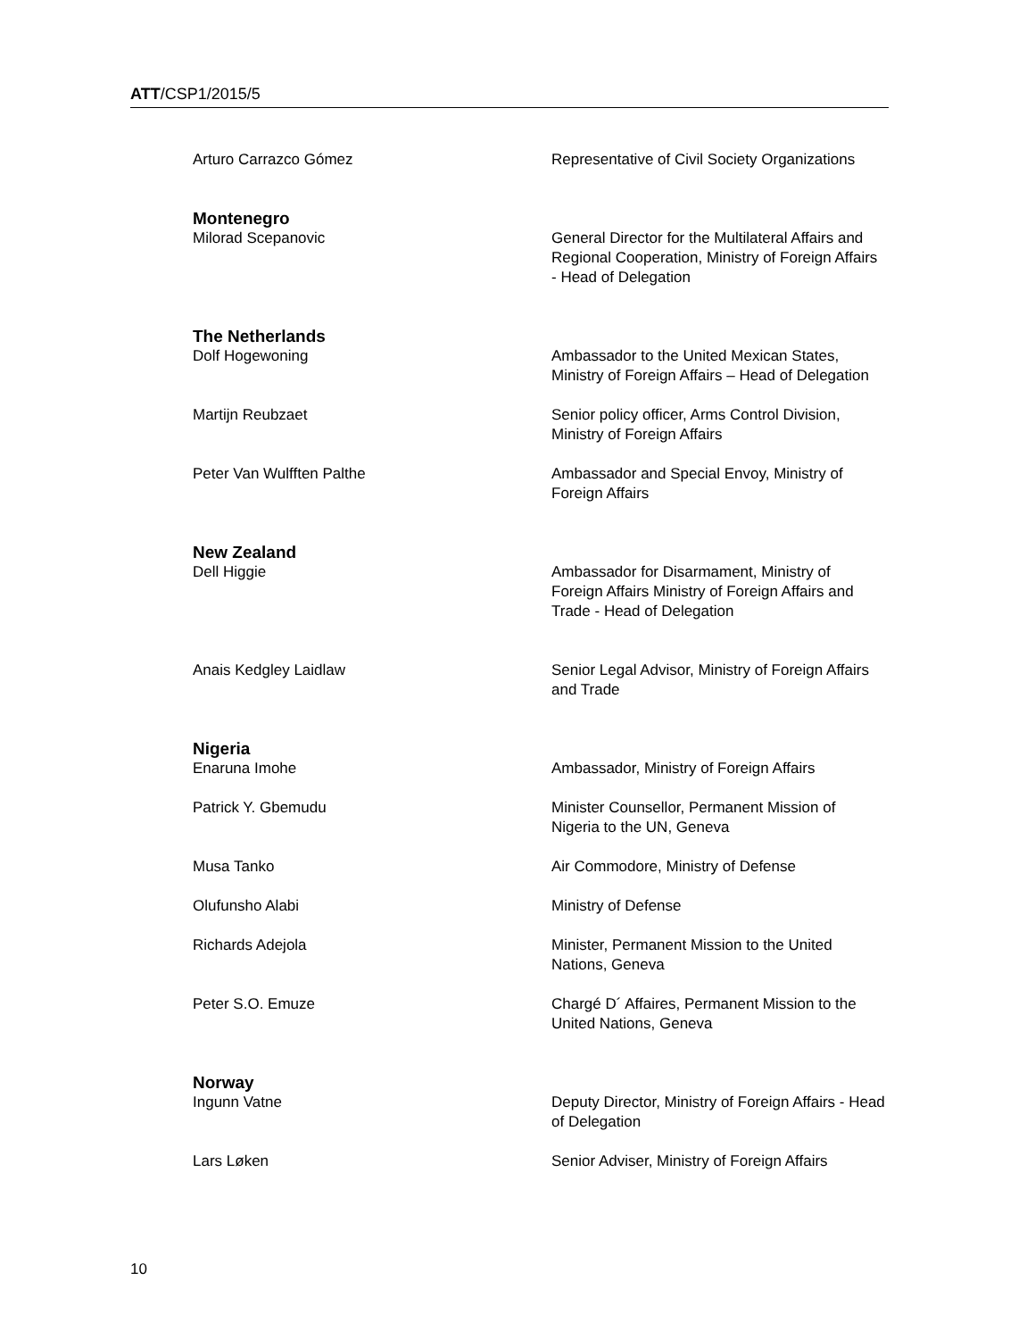ATT/CSP1/2015/5
Arturo Carrazco Gómez Representative of Civil Society Organizations
Montenegro
Milorad Scepanovic General Director for the Multilateral Affairs and Regional Cooperation, Ministry of Foreign Affairs - Head of Delegation
The Netherlands
Dolf Hogewoning Ambassador to the United Mexican States, Ministry of Foreign Affairs – Head of Delegation
Martijn Reubzaet Senior policy officer, Arms Control Division, Ministry of Foreign Affairs
Peter Van Wulfften Palthe Ambassador and Special Envoy, Ministry of Foreign Affairs
New Zealand
Dell Higgie Ambassador for Disarmament, Ministry of Foreign Affairs Ministry of Foreign Affairs and Trade - Head of Delegation
Anais Kedgley Laidlaw Senior Legal Advisor, Ministry of Foreign Affairs and Trade
Nigeria
Enaruna Imohe Ambassador, Ministry of Foreign Affairs
Patrick Y. Gbemudu Minister Counsellor, Permanent Mission of Nigeria to the UN, Geneva
Musa Tanko Air Commodore, Ministry of Defense
Olufunsho Alabi Ministry of Defense
Richards Adejola Minister, Permanent Mission to the United Nations, Geneva
Peter S.O. Emuze Chargé D´ Affaires, Permanent Mission to the United Nations, Geneva
Norway
Ingunn Vatne Deputy Director, Ministry of Foreign Affairs - Head of Delegation
Lars Løken Senior Adviser, Ministry of Foreign Affairs
10